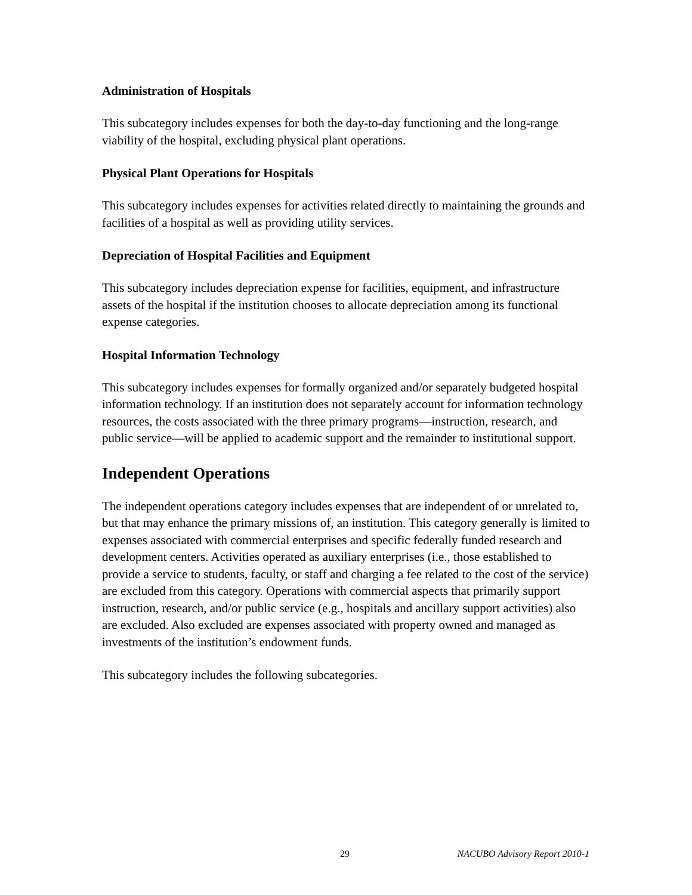Administration of Hospitals
This subcategory includes expenses for both the day-to-day functioning and the long-range viability of the hospital, excluding physical plant operations.
Physical Plant Operations for Hospitals
This subcategory includes expenses for activities related directly to maintaining the grounds and facilities of a hospital as well as providing utility services.
Depreciation of Hospital Facilities and Equipment
This subcategory includes depreciation expense for facilities, equipment, and infrastructure assets of the hospital if the institution chooses to allocate depreciation among its functional expense categories.
Hospital Information Technology
This subcategory includes expenses for formally organized and/or separately budgeted hospital information technology. If an institution does not separately account for information technology resources, the costs associated with the three primary programs—instruction, research, and public service—will be applied to academic support and the remainder to institutional support.
Independent Operations
The independent operations category includes expenses that are independent of or unrelated to, but that may enhance the primary missions of, an institution. This category generally is limited to expenses associated with commercial enterprises and specific federally funded research and development centers. Activities operated as auxiliary enterprises (i.e., those established to provide a service to students, faculty, or staff and charging a fee related to the cost of the service) are excluded from this category. Operations with commercial aspects that primarily support instruction, research, and/or public service (e.g., hospitals and ancillary support activities) also are excluded. Also excluded are expenses associated with property owned and managed as investments of the institution’s endowment funds.
This subcategory includes the following subcategories.
29 NACUBO Advisory Report 2010-1